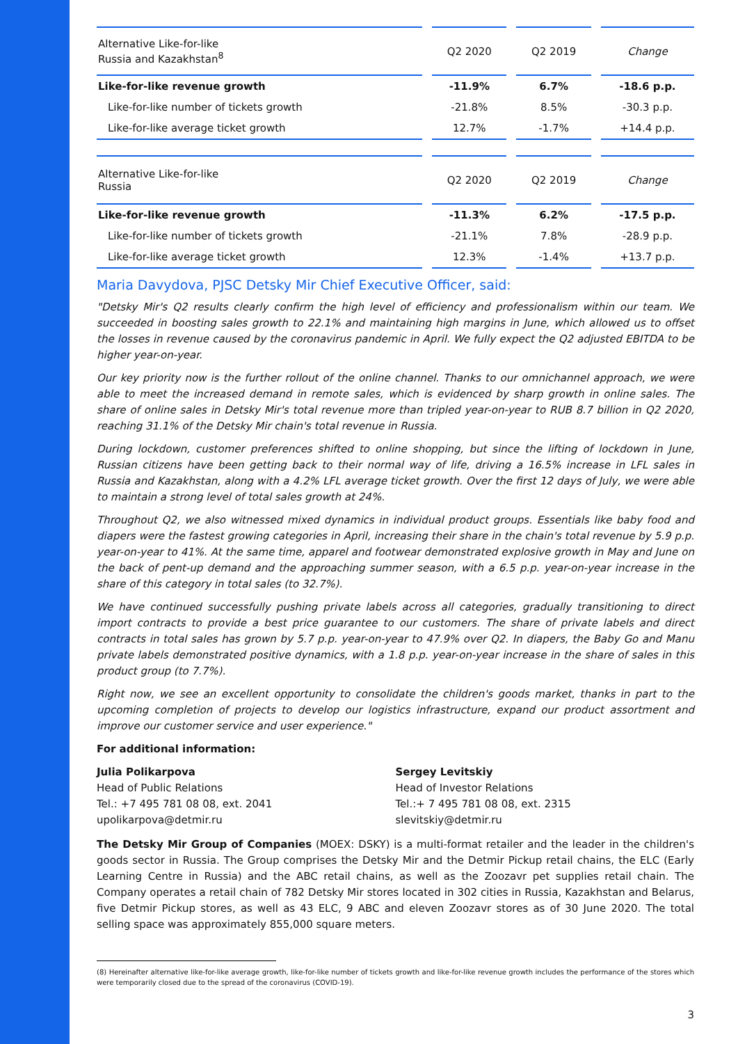| Alternative Like-for-like Russia and Kazakhstan<sup>8</sup> | Q2 2020 | Q2 2019 | Change |
| --- | --- | --- | --- |
| Like-for-like revenue growth | -11.9% | 6.7% | -18.6 p.p. |
| Like-for-like number of tickets growth | -21.8% | 8.5% | -30.3 p.p. |
| Like-for-like average ticket growth | 12.7% | -1.7% | +14.4 p.p. |
| Alternative Like-for-like Russia | Q2 2020 | Q2 2019 | Change |
| --- | --- | --- | --- |
| Like-for-like revenue growth | -11.3% | 6.2% | -17.5 p.p. |
| Like-for-like number of tickets growth | -21.1% | 7.8% | -28.9 p.p. |
| Like-for-like average ticket growth | 12.3% | -1.4% | +13.7 p.p. |
Maria Davydova, PJSC Detsky Mir Chief Executive Officer, said:
"Detsky Mir's Q2 results clearly confirm the high level of efficiency and professionalism within our team. We succeeded in boosting sales growth to 22.1% and maintaining high margins in June, which allowed us to offset the losses in revenue caused by the coronavirus pandemic in April. We fully expect the Q2 adjusted EBITDA to be higher year-on-year.
Our key priority now is the further rollout of the online channel. Thanks to our omnichannel approach, we were able to meet the increased demand in remote sales, which is evidenced by sharp growth in online sales. The share of online sales in Detsky Mir's total revenue more than tripled year-on-year to RUB 8.7 billion in Q2 2020, reaching 31.1% of the Detsky Mir chain's total revenue in Russia.
During lockdown, customer preferences shifted to online shopping, but since the lifting of lockdown in June, Russian citizens have been getting back to their normal way of life, driving a 16.5% increase in LFL sales in Russia and Kazakhstan, along with a 4.2% LFL average ticket growth. Over the first 12 days of July, we were able to maintain a strong level of total sales growth at 24%.
Throughout Q2, we also witnessed mixed dynamics in individual product groups. Essentials like baby food and diapers were the fastest growing categories in April, increasing their share in the chain's total revenue by 5.9 p.p. year-on-year to 41%. At the same time, apparel and footwear demonstrated explosive growth in May and June on the back of pent-up demand and the approaching summer season, with a 6.5 p.p. year-on-year increase in the share of this category in total sales (to 32.7%).
We have continued successfully pushing private labels across all categories, gradually transitioning to direct import contracts to provide a best price guarantee to our customers. The share of private labels and direct contracts in total sales has grown by 5.7 p.p. year-on-year to 47.9% over Q2. In diapers, the Baby Go and Manu private labels demonstrated positive dynamics, with a 1.8 p.p. year-on-year increase in the share of sales in this product group (to 7.7%).
Right now, we see an excellent opportunity to consolidate the children's goods market, thanks in part to the upcoming completion of projects to develop our logistics infrastructure, expand our product assortment and improve our customer service and user experience."
For additional information:
Julia Polikarpova
Head of Public Relations
Tel.: +7 495 781 08 08, ext. 2041
upolikarpova@detmir.ru
Sergey Levitskiy
Head of Investor Relations
Tel.:+ 7 495 781 08 08, ext. 2315
slevitskiy@detmir.ru
The Detsky Mir Group of Companies (MOEX: DSKY) is a multi-format retailer and the leader in the children's goods sector in Russia. The Group comprises the Detsky Mir and the Detmir Pickup retail chains, the ELC (Early Learning Centre in Russia) and the ABC retail chains, as well as the Zoozavr pet supplies retail chain. The Company operates a retail chain of 782 Detsky Mir stores located in 302 cities in Russia, Kazakhstan and Belarus, five Detmir Pickup stores, as well as 43 ELC, 9 ABC and eleven Zoozavr stores as of 30 June 2020. The total selling space was approximately 855,000 square meters.
(8) Hereinafter alternative like-for-like average growth, like-for-like number of tickets growth and like-for-like revenue growth includes the performance of the stores which were temporarily closed due to the spread of the coronavirus (COVID-19).
3